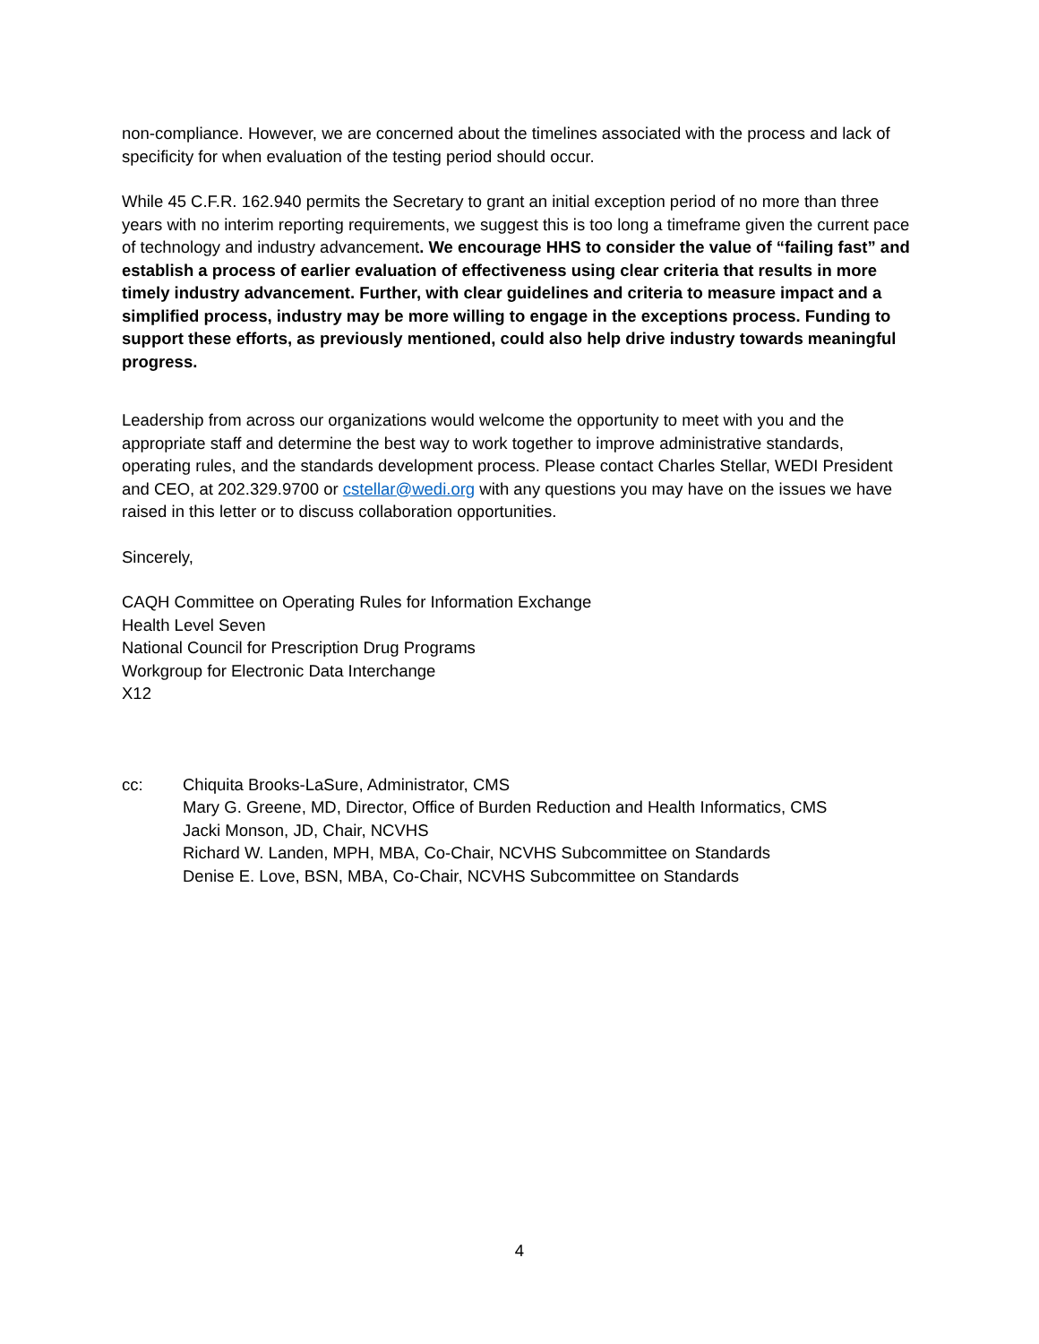non-compliance. However, we are concerned about the timelines associated with the process and lack of specificity for when evaluation of the testing period should occur.
While 45 C.F.R. 162.940 permits the Secretary to grant an initial exception period of no more than three years with no interim reporting requirements, we suggest this is too long a timeframe given the current pace of technology and industry advancement. We encourage HHS to consider the value of “failing fast” and establish a process of earlier evaluation of effectiveness using clear criteria that results in more timely industry advancement. Further, with clear guidelines and criteria to measure impact and a simplified process, industry may be more willing to engage in the exceptions process. Funding to support these efforts, as previously mentioned, could also help drive industry towards meaningful progress.
Leadership from across our organizations would welcome the opportunity to meet with you and the appropriate staff and determine the best way to work together to improve administrative standards, operating rules, and the standards development process. Please contact Charles Stellar, WEDI President and CEO, at 202.329.9700 or cstellar@wedi.org with any questions you may have on the issues we have raised in this letter or to discuss collaboration opportunities.
Sincerely,
CAQH Committee on Operating Rules for Information Exchange
Health Level Seven
National Council for Prescription Drug Programs
Workgroup for Electronic Data Interchange
X12
cc: Chiquita Brooks-LaSure, Administrator, CMS
Mary G. Greene, MD, Director, Office of Burden Reduction and Health Informatics, CMS
Jacki Monson, JD, Chair, NCVHS
Richard W. Landen, MPH, MBA, Co-Chair, NCVHS Subcommittee on Standards
Denise E. Love, BSN, MBA, Co-Chair, NCVHS Subcommittee on Standards
4